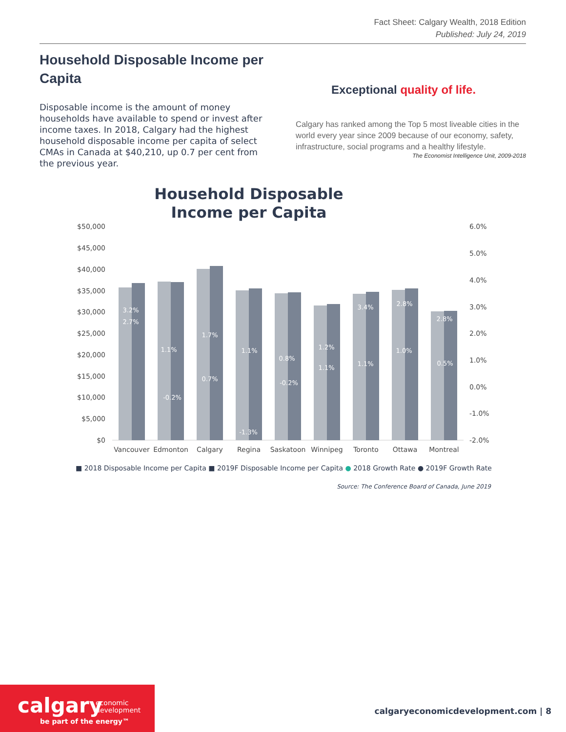Fact Sheet: Calgary Wealth, 2018 Edition
Published: July 24, 2019
Household Disposable Income per Capita
Disposable income is the amount of money households have available to spend or invest after income taxes. In 2018, Calgary had the highest household disposable income per capita of select CMAs in Canada at $40,210, up 0.7 per cent from the previous year.
Exceptional quality of life.
Calgary has ranked among the Top 5 most liveable cities in the world every year since 2009 because of our economy, safety, infrastructure, social programs and a healthy lifestyle.
The Economist Intelligence Unit, 2009-2018
Household Disposable
Income per Capita
$50,000
$45,000
$40,000
$35,000
$30,000
$25,000
$20,000
$15,000
$10,000
$5,000
$0
6.0%
5.0%
4.0%
3.0%
2.0%
1.0%
0.0%
-1.0%
-2.0%
Vancouver
Edmonton
Calgary
Regina
Saskatoon
Winnipeg
Toronto
Ottawa
Montreal
3.2%
2.7%
1.1%
-0.2%
1.7%
0.7%
1.1%
-1.3%
0.8%
-0.2%
1.2%
1.1%
3.4%
1.1%
2.8%
1.0%
2.8%
0.5%
■ 2018 Disposable Income per Capita ■ 2019F Disposable Income per Capita ● 2018 Growth Rate ● 2019F Growth Rate
Source: The Conference Board of Canada, June 2019
calgary economic
development
be part of the energy™
calgaryeconomicdevelopment.com | 8